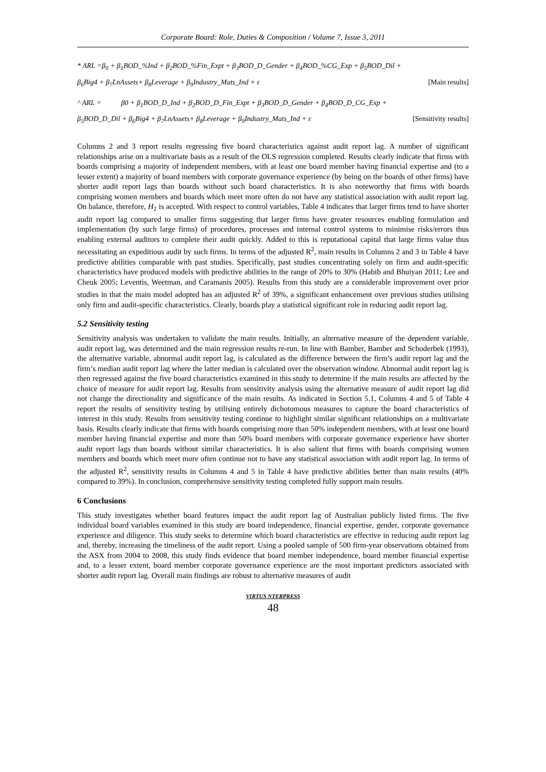Corporate Board: Role, Duties & Composition / Volume 7, Issue 3, 2011
* ARL =β<sub>0</sub> + β<sub>1</sub>BOD_%Ind + β<sub>2</sub>BOD_%Fin_Expt + β<sub>3</sub>BOD_D_Gender + β<sub>4</sub>BOD_%CG_Exp + β<sub>5</sub>BOD_Dil +
β<sub>6</sub>Big4 + β<sub>7</sub>LnAssets+ β<sub>8</sub>Leverage + β<sub>9</sub>Industry_Mats_Ind + ε [Main results]
^ ARL = β0 + β<sub>1</sub>BOD_D_Ind + β<sub>2</sub>BOD_D_Fin_Expt + β<sub>3</sub>BOD_D_Gender + β<sub>4</sub>BOD_D_CG_Exp +
β<sub>5</sub>BOD_D_Dil + β<sub>6</sub>Big4 + β<sub>7</sub>LnAssets+ β<sub>8</sub>Leverage + β<sub>9</sub>Industry_Mats_Ind + ε [Sensitivity results]
Columns 2 and 3 report results regressing five board characteristics against audit report lag. A number of significant relationships arise on a multivariate basis as a result of the OLS regression completed. Results clearly indicate that firms with boards comprising a majority of independent members, with at least one board member having financial expertise and (to a lesser extent) a majority of board members with corporate governance experience (by being on the boards of other firms) have shorter audit report lags than boards without such board characteristics. It is also noteworthy that firms with boards comprising women members and boards which meet more often do not have any statistical association with audit report lag. On balance, therefore, H<sub>1</sub> is accepted. With respect to control variables, Table 4 indicates that larger firms tend to have shorter audit report lag compared to smaller firms suggesting that larger firms have greater resources enabling formulation and implementation (by such large firms) of procedures, processes and internal control systems to minimise risks/errors thus enabling external auditors to complete their audit quickly. Added to this is reputational capital that large firms value thus necessitating an expeditious audit by such firms. In terms of the adjusted R<sup>2</sup>, main results in Columns 2 and 3 in Table 4 have predictive abilities comparable with past studies. Specifically, past studies concentrating solely on firm and audit-specific characteristics have produced models with predictive abilities in the range of 20% to 30% (Habib and Bhuiyan 2011; Lee and Cheuk 2005; Leventis, Weetman, and Caramanis 2005). Results from this study are a considerable improvement over prior studies in that the main model adopted has an adjusted R<sup>2</sup> of 39%, a significant enhancement over previous studies utilising only firm and audit-specific characteristics. Clearly, boards play a statistical significant role in reducing audit report lag.
5.2 Sensitivity testing
Sensitivity analysis was undertaken to validate the main results. Initially, an alternative measure of the dependent variable, audit report lag, was determined and the main regression results re-run. In line with Bamber, Bamber and Schoderbek (1993), the alternative variable, abnormal audit report lag, is calculated as the difference between the firm’s audit report lag and the firm’s median audit report lag where the latter median is calculated over the observation window. Abnormal audit report lag is then regressed against the five board characteristics examined in this study to determine if the main results are affected by the choice of measure for audit report lag. Results from sensitivity analysis using the alternative measure of audit report lag did not change the directionality and significance of the main results. As indicated in Section 5.1, Columns 4 and 5 of Table 4 report the results of sensitivity testing by utilising entirely dichotomous measures to capture the board characteristics of interest in this study. Results from sensitivity testing continue to highlight similar significant relationships on a multivariate basis. Results clearly indicate that firms with boards comprising more than 50% independent members, with at least one board member having financial expertise and more than 50% board members with corporate governance experience have shorter audit report lags than boards without similar characteristics. It is also salient that firms with boards comprising women members and boards which meet more often continue not to have any statistical association with audit report lag. In terms of the adjusted R<sup>2</sup>, sensitivity results in Columns 4 and 5 in Table 4 have predictive abilities better than main results (40% compared to 39%). In conclusion, comprehensive sensitivity testing completed fully support main results.
6 Conclusions
This study investigates whether board features impact the audit report lag of Australian publicly listed firms. The five individual board variables examined in this study are board independence, financial expertise, gender, corporate governance experience and diligence. This study seeks to determine which board characteristics are effective in reducing audit report lag and, thereby, increasing the timeliness of the audit report. Using a pooled sample of 500 firm-year observations obtained from the ASX from 2004 to 2008, this study finds evidence that board member independence, board member financial expertise and, to a lesser extent, board member corporate governance experience are the most important predictors associated with shorter audit report lag. Overall main findings are robust to alternative measures of audit
VIRTUS NTERPRESS
48